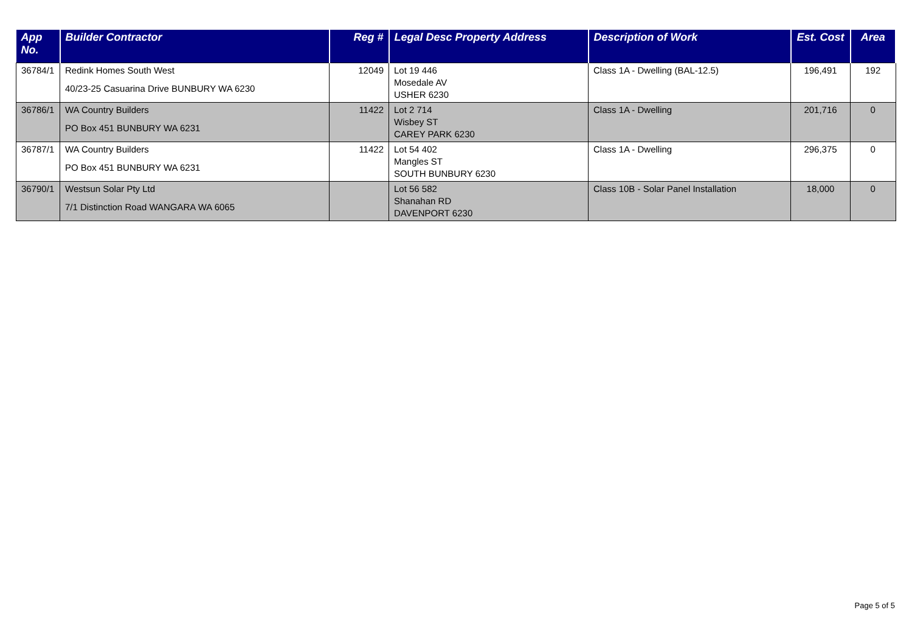| App No. | Builder Contractor | Reg # | Legal Desc Property Address | Description of Work | Est. Cost | Area |
| --- | --- | --- | --- | --- | --- | --- |
| 36784/1 | Redink Homes South West 40/23-25 Casuarina Drive BUNBURY WA 6230 | 12049 | Lot 19 446 Mosedale AV USHER 6230 | Class 1A - Dwelling (BAL-12.5) | 196,491 | 192 |
| 36786/1 | WA Country Builders PO Box 451 BUNBURY WA 6231 | 11422 | Lot 2 714 Wisbey ST CAREY PARK 6230 | Class 1A - Dwelling | 201,716 | 0 |
| 36787/1 | WA Country Builders PO Box 451 BUNBURY WA 6231 | 11422 | Lot 54 402 Mangles ST SOUTH BUNBURY 6230 | Class 1A - Dwelling | 296,375 | 0 |
| 36790/1 | Westsun Solar Pty Ltd 7/1 Distinction Road WANGARA WA 6065 | | Lot 56 582 Shanahan RD DAVENPORT 6230 | Class 10B - Solar Panel Installation | 18,000 | 0 |
Page 5 of 5